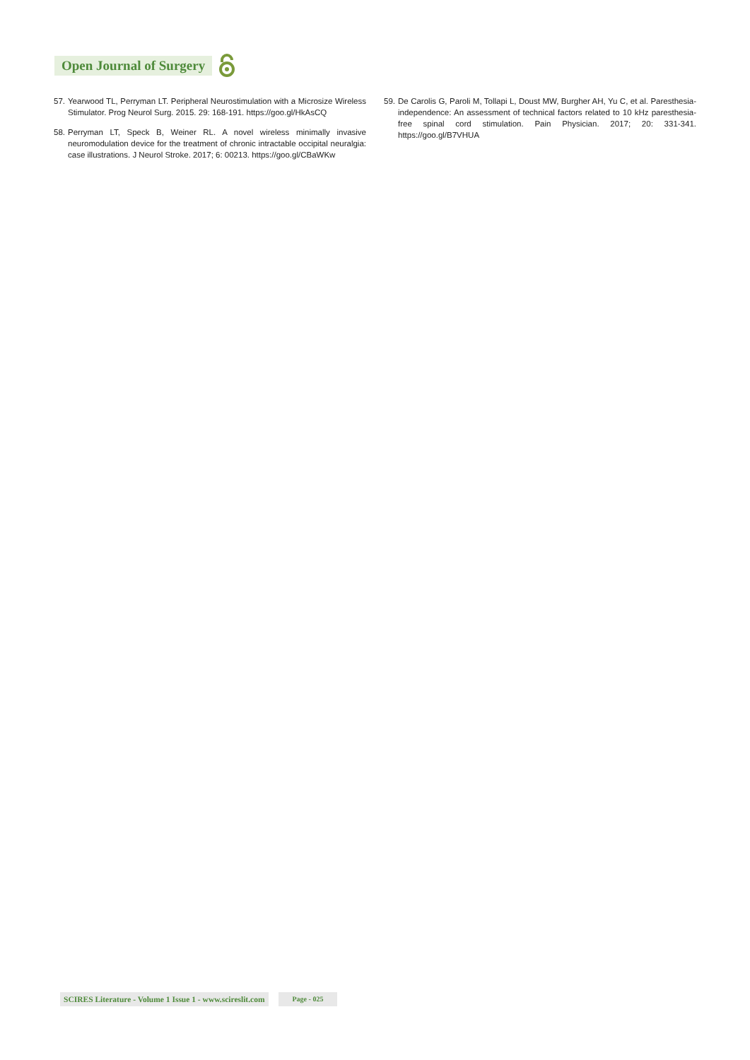Open Journal of Surgery
57. Yearwood TL, Perryman LT. Peripheral Neurostimulation with a Microsize Wireless Stimulator. Prog Neurol Surg. 2015. 29: 168-191. https://goo.gl/HkAsCQ
58. Perryman LT, Speck B, Weiner RL. A novel wireless minimally invasive neuromodulation device for the treatment of chronic intractable occipital neuralgia: case illustrations. J Neurol Stroke. 2017; 6: 00213. https://goo.gl/CBaWKw
59. De Carolis G, Paroli M, Tollapi L, Doust MW, Burgher AH, Yu C, et al. Paresthesia-independence: An assessment of technical factors related to 10 kHz paresthesia-free spinal cord stimulation. Pain Physician. 2017; 20: 331-341. https://goo.gl/B7VHUA
SCIRES Literature - Volume 1 Issue 1 - www.scireslit.com
Page - 025